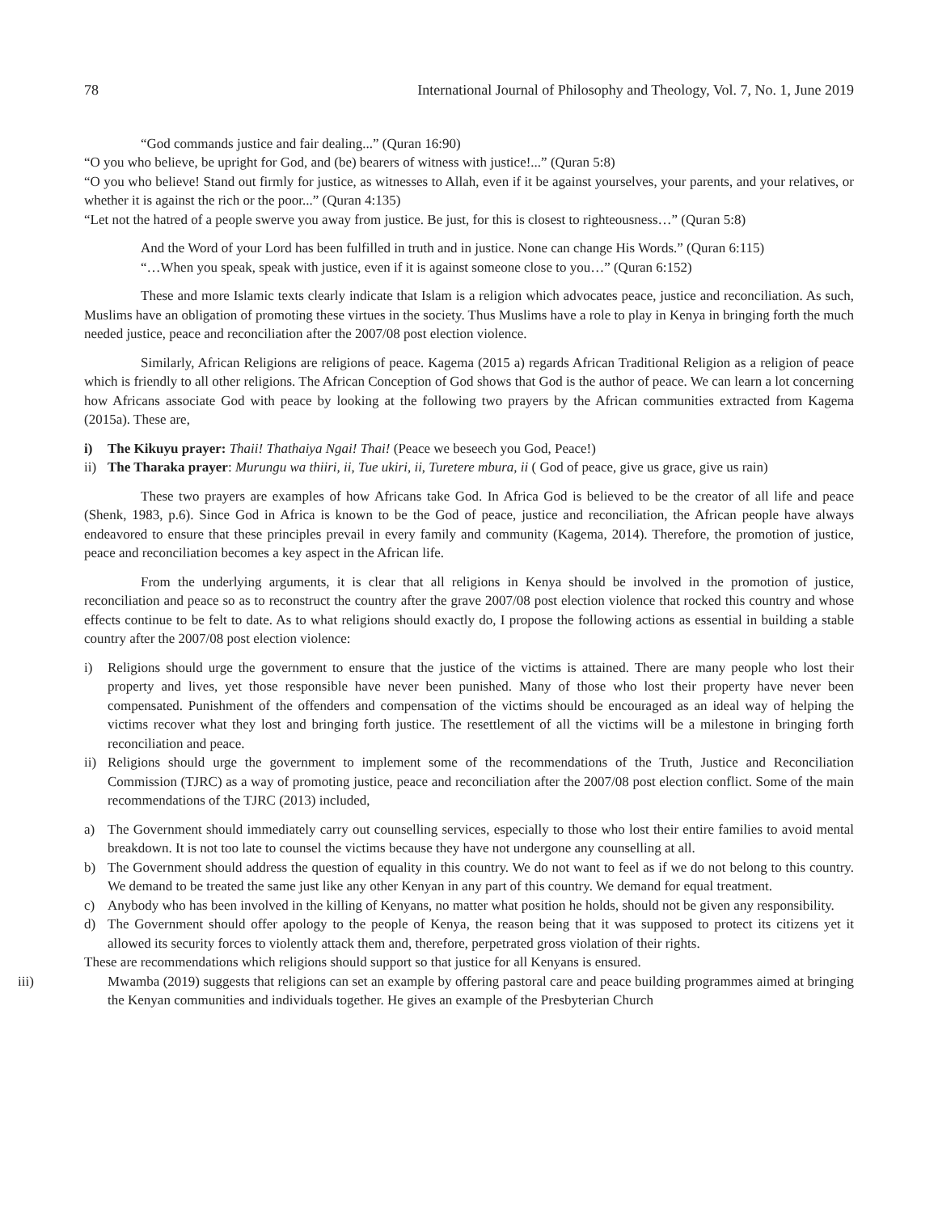78 International Journal of Philosophy and Theology, Vol. 7, No. 1, June 2019
“God commands justice and fair dealing...” (Quran 16:90)
“O you who believe, be upright for God, and (be) bearers of witness with justice!...” (Quran 5:8)
“O you who believe! Stand out firmly for justice, as witnesses to Allah, even if it be against yourselves, your parents, and your relatives, or whether it is against the rich or the poor...” (Quran 4:135)
“Let not the hatred of a people swerve you away from justice. Be just, for this is closest to righteousness…” (Quran 5:8)
And the Word of your Lord has been fulfilled in truth and in justice. None can change His Words.” (Quran 6:115)
“…When you speak, speak with justice, even if it is against someone close to you…” (Quran 6:152)
These and more Islamic texts clearly indicate that Islam is a religion which advocates peace, justice and reconciliation. As such, Muslims have an obligation of promoting these virtues in the society. Thus Muslims have a role to play in Kenya in bringing forth the much needed justice, peace and reconciliation after the 2007/08 post election violence.
Similarly, African Religions are religions of peace. Kagema (2015 a) regards African Traditional Religion as a religion of peace which is friendly to all other religions. The African Conception of God shows that God is the author of peace. We can learn a lot concerning how Africans associate God with peace by looking at the following two prayers by the African communities extracted from Kagema (2015a). These are,
i) The Kikuyu prayer: Thaii! Thathaiya Ngai! Thai! (Peace we beseech you God, Peace!)
ii) The Tharaka prayer: Murungu wa thiiri, ii, Tue ukiri, ii, Turetere mbura, ii ( God of peace, give us grace, give us rain)
These two prayers are examples of how Africans take God. In Africa God is believed to be the creator of all life and peace (Shenk, 1983, p.6). Since God in Africa is known to be the God of peace, justice and reconciliation, the African people have always endeavored to ensure that these principles prevail in every family and community (Kagema, 2014). Therefore, the promotion of justice, peace and reconciliation becomes a key aspect in the African life.
From the underlying arguments, it is clear that all religions in Kenya should be involved in the promotion of justice, reconciliation and peace so as to reconstruct the country after the grave 2007/08 post election violence that rocked this country and whose effects continue to be felt to date. As to what religions should exactly do, I propose the following actions as essential in building a stable country after the 2007/08 post election violence:
i) Religions should urge the government to ensure that the justice of the victims is attained. There are many people who lost their property and lives, yet those responsible have never been punished. Many of those who lost their property have never been compensated. Punishment of the offenders and compensation of the victims should be encouraged as an ideal way of helping the victims recover what they lost and bringing forth justice. The resettlement of all the victims will be a milestone in bringing forth reconciliation and peace.
ii) Religions should urge the government to implement some of the recommendations of the Truth, Justice and Reconciliation Commission (TJRC) as a way of promoting justice, peace and reconciliation after the 2007/08 post election conflict. Some of the main recommendations of the TJRC (2013) included,
a) The Government should immediately carry out counselling services, especially to those who lost their entire families to avoid mental breakdown. It is not too late to counsel the victims because they have not undergone any counselling at all.
b) The Government should address the question of equality in this country. We do not want to feel as if we do not belong to this country. We demand to be treated the same just like any other Kenyan in any part of this country. We demand for equal treatment.
c) Anybody who has been involved in the killing of Kenyans, no matter what position he holds, should not be given any responsibility.
d) The Government should offer apology to the people of Kenya, the reason being that it was supposed to protect its citizens yet it allowed its security forces to violently attack them and, therefore, perpetrated gross violation of their rights.
These are recommendations which religions should support so that justice for all Kenyans is ensured.
iii) Mwamba (2019) suggests that religions can set an example by offering pastoral care and peace building programmes aimed at bringing the Kenyan communities and individuals together. He gives an example of the Presbyterian Church